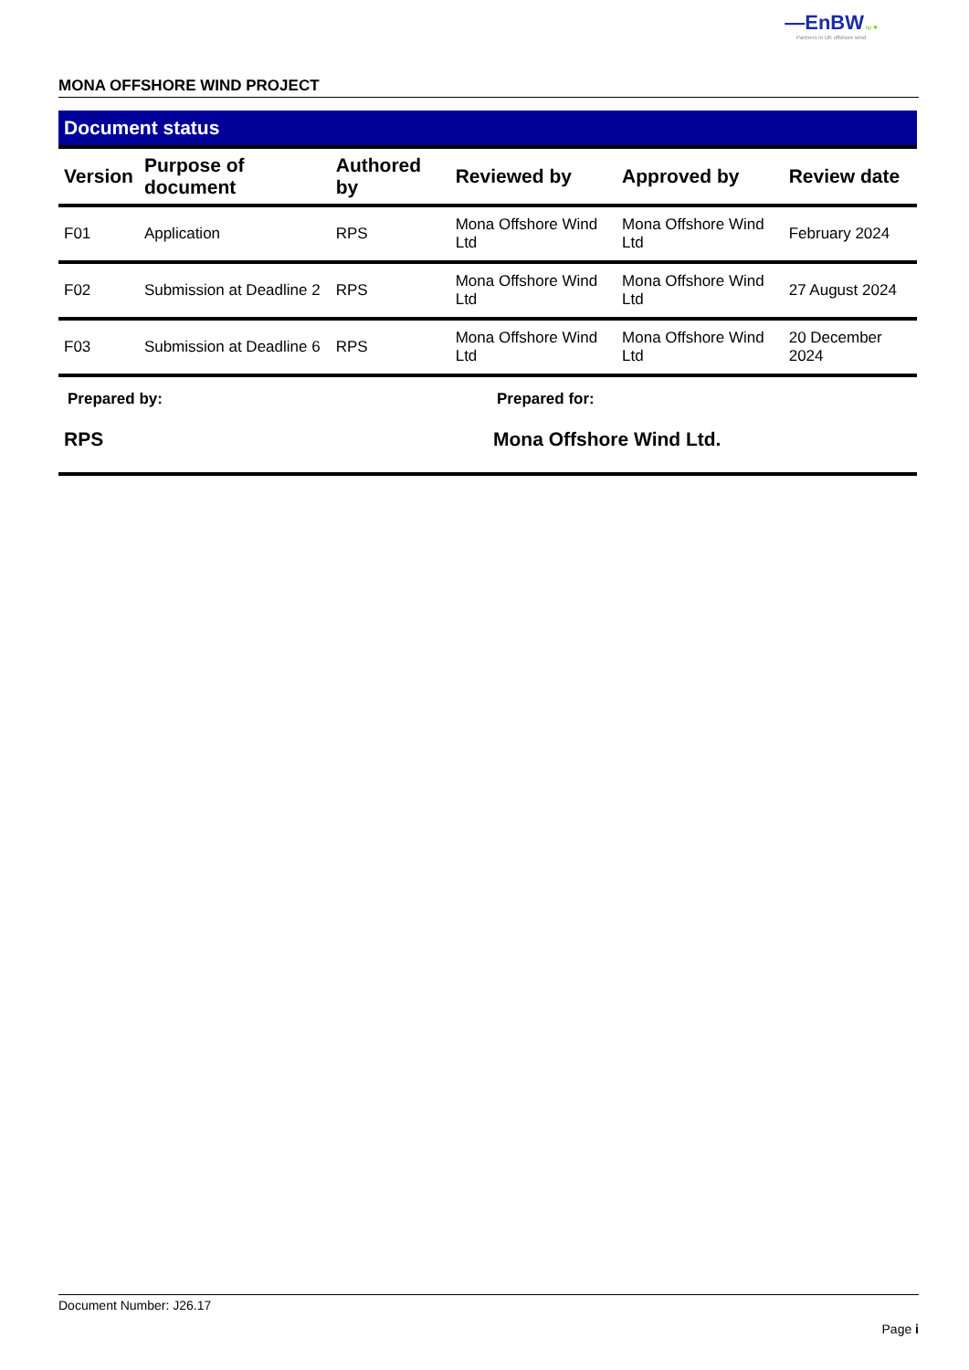—EnBW bp ✹
Partners in UK offshore wind
MONA OFFSHORE WIND PROJECT
Document status
| Version | Purpose of document | Authored by | Reviewed by | Approved by | Review date |
| --- | --- | --- | --- | --- | --- |
| F01 | Application | RPS | Mona Offshore Wind Ltd | Mona Offshore Wind Ltd | February 2024 |
| F02 | Submission at Deadline 2 | RPS | Mona Offshore Wind Ltd | Mona Offshore Wind Ltd | 27 August 2024 |
| F03 | Submission at Deadline 6 | RPS | Mona Offshore Wind Ltd | Mona Offshore Wind Ltd | 20 December 2024 |
Prepared by:
RPS
Prepared for:
Mona Offshore Wind Ltd.
Document Number: J26.17
Page i